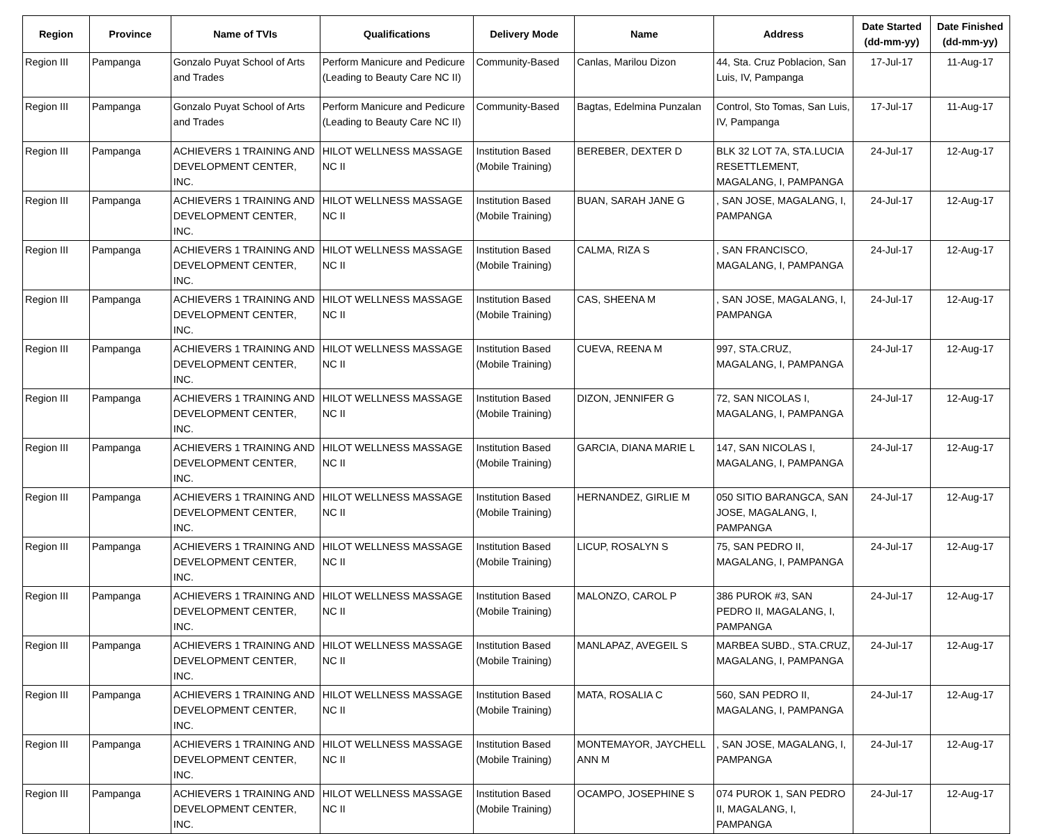| Region | Province | Name of TVIs | Qualifications | Delivery Mode | Name | Address | Date Started (dd-mm-yy) | Date Finished (dd-mm-yy) |
| --- | --- | --- | --- | --- | --- | --- | --- | --- |
| Region III | Pampanga | Gonzalo Puyat School of Arts and Trades | Perform Manicure and Pedicure (Leading to Beauty Care NC II) | Community-Based | Canlas, Marilou Dizon | 44, Sta. Cruz Poblacion, San Luis, IV, Pampanga | 17-Jul-17 | 11-Aug-17 |
| Region III | Pampanga | Gonzalo Puyat School of Arts and Trades | Perform Manicure and Pedicure (Leading to Beauty Care NC II) | Community-Based | Bagtas, Edelmina Punzalan | Control, Sto Tomas, San Luis, IV, Pampanga | 17-Jul-17 | 11-Aug-17 |
| Region III | Pampanga | ACHIEVERS 1 TRAINING AND DEVELOPMENT CENTER, INC. | HILOT WELLNESS MASSAGE NC II | Institution Based (Mobile Training) | BEREBER, DEXTER D | BLK 32 LOT 7A, STA.LUCIA RESETTLEMENT, MAGALANG, I, PAMPANGA | 24-Jul-17 | 12-Aug-17 |
| Region III | Pampanga | ACHIEVERS 1 TRAINING AND DEVELOPMENT CENTER, INC. | HILOT WELLNESS MASSAGE NC II | Institution Based (Mobile Training) | BUAN, SARAH JANE G | , SAN JOSE, MAGALANG, I, PAMPANGA | 24-Jul-17 | 12-Aug-17 |
| Region III | Pampanga | ACHIEVERS 1 TRAINING AND DEVELOPMENT CENTER, INC. | HILOT WELLNESS MASSAGE NC II | Institution Based (Mobile Training) | CALMA, RIZA S | , SAN FRANCISCO, MAGALANG, I, PAMPANGA | 24-Jul-17 | 12-Aug-17 |
| Region III | Pampanga | ACHIEVERS 1 TRAINING AND DEVELOPMENT CENTER, INC. | HILOT WELLNESS MASSAGE NC II | Institution Based (Mobile Training) | CAS, SHEENA M | , SAN JOSE, MAGALANG, I, PAMPANGA | 24-Jul-17 | 12-Aug-17 |
| Region III | Pampanga | ACHIEVERS 1 TRAINING AND DEVELOPMENT CENTER, INC. | HILOT WELLNESS MASSAGE NC II | Institution Based (Mobile Training) | CUEVA, REENA M | 997, STA.CRUZ, MAGALANG, I, PAMPANGA | 24-Jul-17 | 12-Aug-17 |
| Region III | Pampanga | ACHIEVERS 1 TRAINING AND DEVELOPMENT CENTER, INC. | HILOT WELLNESS MASSAGE NC II | Institution Based (Mobile Training) | DIZON, JENNIFER G | 72, SAN NICOLAS I, MAGALANG, I, PAMPANGA | 24-Jul-17 | 12-Aug-17 |
| Region III | Pampanga | ACHIEVERS 1 TRAINING AND DEVELOPMENT CENTER, INC. | HILOT WELLNESS MASSAGE NC II | Institution Based (Mobile Training) | GARCIA, DIANA MARIE L | 147, SAN NICOLAS I, MAGALANG, I, PAMPANGA | 24-Jul-17 | 12-Aug-17 |
| Region III | Pampanga | ACHIEVERS 1 TRAINING AND DEVELOPMENT CENTER, INC. | HILOT WELLNESS MASSAGE NC II | Institution Based (Mobile Training) | HERNANDEZ, GIRLIE M | 050 SITIO BARANGCA, SAN JOSE, MAGALANG, I, PAMPANGA | 24-Jul-17 | 12-Aug-17 |
| Region III | Pampanga | ACHIEVERS 1 TRAINING AND DEVELOPMENT CENTER, INC. | HILOT WELLNESS MASSAGE NC II | Institution Based (Mobile Training) | LICUP, ROSALYN S | 75, SAN PEDRO II, MAGALANG, I, PAMPANGA | 24-Jul-17 | 12-Aug-17 |
| Region III | Pampanga | ACHIEVERS 1 TRAINING AND DEVELOPMENT CENTER, INC. | HILOT WELLNESS MASSAGE NC II | Institution Based (Mobile Training) | MALONZO, CAROL P | 386 PUROK #3, SAN PEDRO II, MAGALANG, I, PAMPANGA | 24-Jul-17 | 12-Aug-17 |
| Region III | Pampanga | ACHIEVERS 1 TRAINING AND DEVELOPMENT CENTER, INC. | HILOT WELLNESS MASSAGE NC II | Institution Based (Mobile Training) | MANLAPAZ, AVEGEIL S | MARBEA SUBD., STA.CRUZ, MAGALANG, I, PAMPANGA | 24-Jul-17 | 12-Aug-17 |
| Region III | Pampanga | ACHIEVERS 1 TRAINING AND DEVELOPMENT CENTER, INC. | HILOT WELLNESS MASSAGE NC II | Institution Based (Mobile Training) | MATA, ROSALIA C | 560, SAN PEDRO II, MAGALANG, I, PAMPANGA | 24-Jul-17 | 12-Aug-17 |
| Region III | Pampanga | ACHIEVERS 1 TRAINING AND DEVELOPMENT CENTER, INC. | HILOT WELLNESS MASSAGE NC II | Institution Based (Mobile Training) | MONTEMAYOR, JAYCHELL ANN M | , SAN JOSE, MAGALANG, I, PAMPANGA | 24-Jul-17 | 12-Aug-17 |
| Region III | Pampanga | ACHIEVERS 1 TRAINING AND DEVELOPMENT CENTER, INC. | HILOT WELLNESS MASSAGE NC II | Institution Based (Mobile Training) | OCAMPO, JOSEPHINE S | 074 PUROK 1, SAN PEDRO II, MAGALANG, I, PAMPANGA | 24-Jul-17 | 12-Aug-17 |